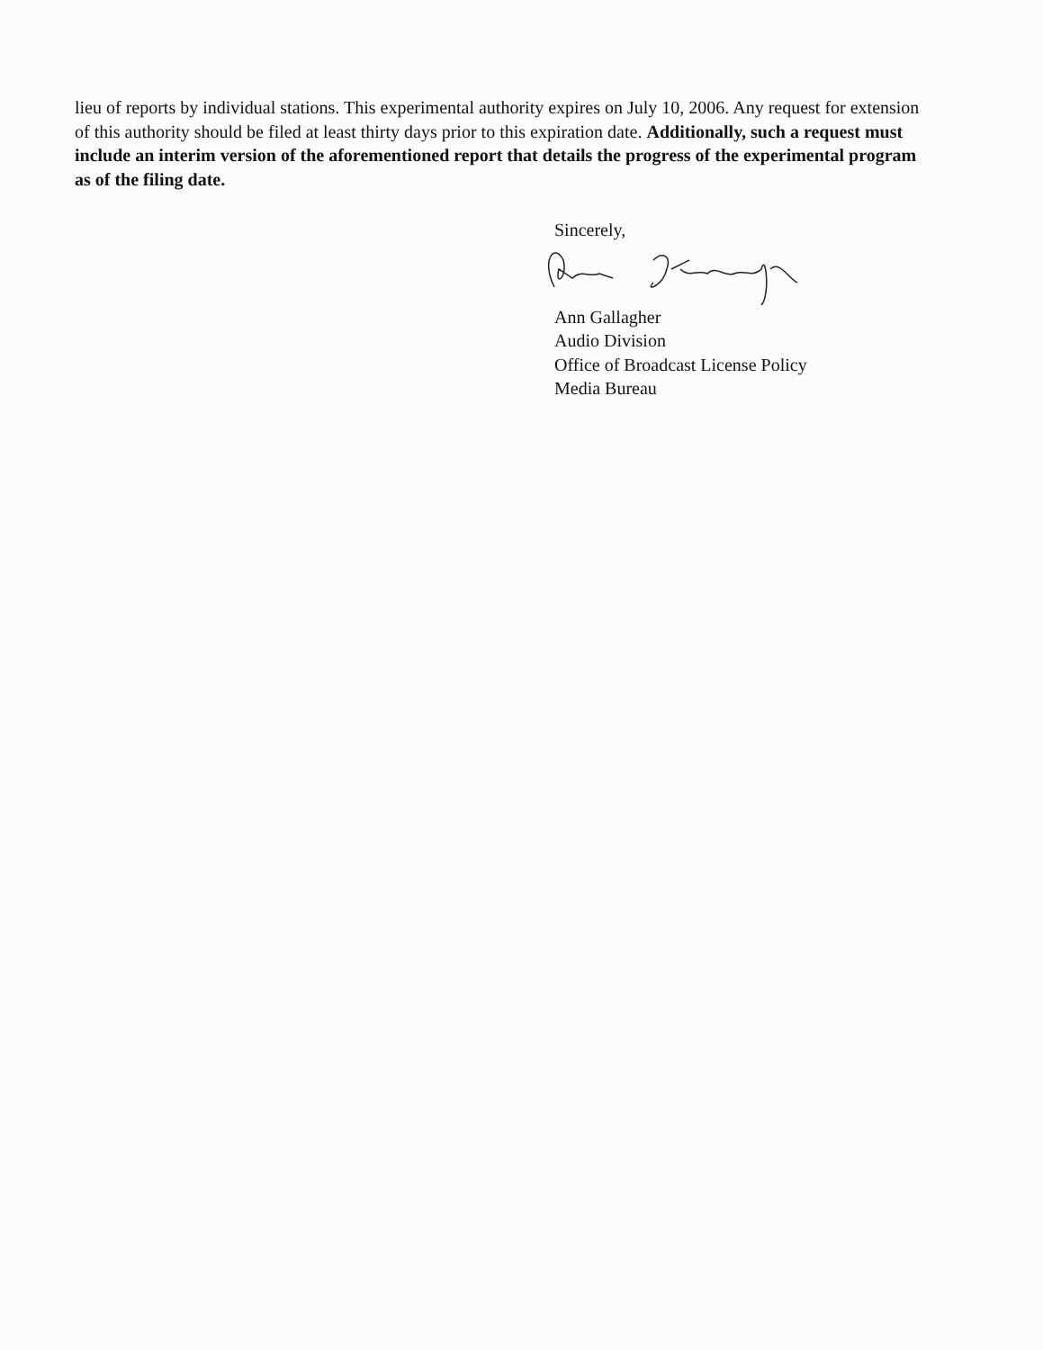lieu of reports by individual stations. This experimental authority expires on July 10, 2006. Any request for extension of this authority should be filed at least thirty days prior to this expiration date. Additionally, such a request must include an interim version of the aforementioned report that details the progress of the experimental program as of the filing date.
Sincerely,
Ann Gallagher
Audio Division
Office of Broadcast License Policy
Media Bureau